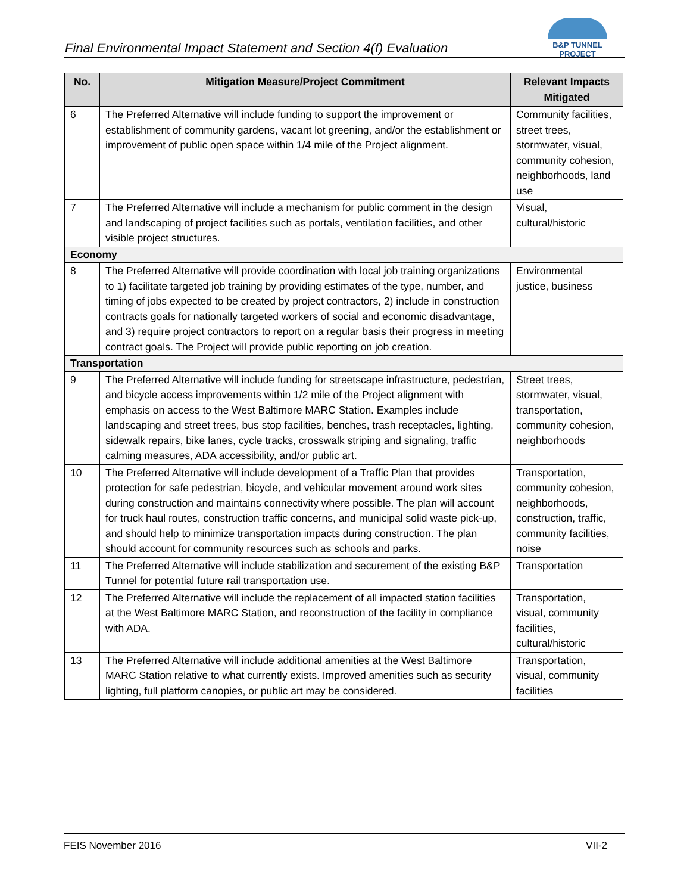Final Environmental Impact Statement and Section 4(f) Evaluation
B&P TUNNEL PROJECT
| No. | Mitigation Measure/Project Commitment | Relevant Impacts Mitigated |
| --- | --- | --- |
| 6 | The Preferred Alternative will include funding to support the improvement or establishment of community gardens, vacant lot greening, and/or the establishment or improvement of public open space within 1/4 mile of the Project alignment. | Community facilities, street trees, stormwater, visual, community cohesion, neighborhoods, land use |
| 7 | The Preferred Alternative will include a mechanism for public comment in the design and landscaping of project facilities such as portals, ventilation facilities, and other visible project structures. | Visual, cultural/historic |
| Economy | | |
| 8 | The Preferred Alternative will provide coordination with local job training organizations to 1) facilitate targeted job training by providing estimates of the type, number, and timing of jobs expected to be created by project contractors, 2) include in construction contracts goals for nationally targeted workers of social and economic disadvantage, and 3) require project contractors to report on a regular basis their progress in meeting contract goals. The Project will provide public reporting on job creation. | Environmental justice, business |
| Transportation | | |
| 9 | The Preferred Alternative will include funding for streetscape infrastructure, pedestrian, and bicycle access improvements within 1/2 mile of the Project alignment with emphasis on access to the West Baltimore MARC Station. Examples include landscaping and street trees, bus stop facilities, benches, trash receptacles, lighting, sidewalk repairs, bike lanes, cycle tracks, crosswalk striping and signaling, traffic calming measures, ADA accessibility, and/or public art. | Street trees, stormwater, visual, transportation, community cohesion, neighborhoods |
| 10 | The Preferred Alternative will include development of a Traffic Plan that provides protection for safe pedestrian, bicycle, and vehicular movement around work sites during construction and maintains connectivity where possible. The plan will account for truck haul routes, construction traffic concerns, and municipal solid waste pick-up, and should help to minimize transportation impacts during construction. The plan should account for community resources such as schools and parks. | Transportation, community cohesion, neighborhoods, construction, traffic, community facilities, noise |
| 11 | The Preferred Alternative will include stabilization and securement of the existing B&P Tunnel for potential future rail transportation use. | Transportation |
| 12 | The Preferred Alternative will include the replacement of all impacted station facilities at the West Baltimore MARC Station, and reconstruction of the facility in compliance with ADA. | Transportation, visual, community facilities, cultural/historic |
| 13 | The Preferred Alternative will include additional amenities at the West Baltimore MARC Station relative to what currently exists. Improved amenities such as security lighting, full platform canopies, or public art may be considered. | Transportation, visual, community facilities |
FEIS November 2016 VII-2